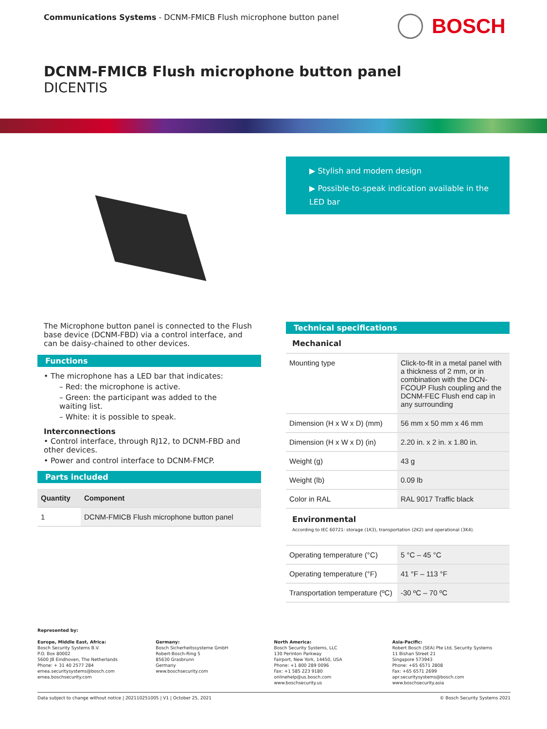Communications Systems - DCNM-FMICB Flush microphone button panel
BOSCH
DCNM-FMICB Flush microphone button panel
DICENTIS
▶ Stylish and modern design
▶ Possible-to-speak indication available in the LED bar
The Microphone button panel is connected to the Flush base device (DCNM-FBD) via a control interface, and can be daisy-chained to other devices.
Functions
• The microphone has a LED bar that indicates:
– Red: the microphone is active.
– Green: the participant was added to the waiting list.
– White: it is possible to speak.
Interconnections
• Control interface, through RJ12, to DCNM-FBD and other devices.
• Power and control interface to DCNM-FMCP.
Parts included
| Quantity | Component |
| --- | --- |
| 1 | DCNM-FMICB Flush microphone button panel |
Technical specifications
Mechanical
| Mounting type | Click-to-fit in a metal panel with a thickness of 2 mm, or in combination with the DCN-FCOUP Flush coupling and the DCNM-FEC Flush end cap in any surrounding |
| Dimension (H x W x D) (mm) | 56 mm x 50 mm x 46 mm |
| Dimension (H x W x D) (in) | 2.20 in. x 2 in. x 1.80 in. |
| Weight (g) | 43 g |
| Weight (lb) | 0.09 lb |
| Color in RAL | RAL 9017 Traffic black |
Environmental
According to IEC 60721: storage (1K3), transportation (2K2) and operational (3K4).
| Operating temperature (°C) | 5 °C – 45 °C |
| Operating temperature (°F) | 41 °F – 113 °F |
| Transportation temperature (ºC) | -30 ºC – 70 ºC |
Represented by:
Europe, Middle East, Africa:
Bosch Security Systems B.V.
P.O. Box 80002
5600 JB Eindhoven, The Netherlands
Phone: + 31 40 2577 284
emea.securitysystems@bosch.com
emea.boschsecurity.com
Germany:
Bosch Sicherheitssysteme GmbH
Robert-Bosch-Ring 5
85630 Grasbrunn
Germany
www.boschsecurity.com
North America:
Bosch Security Systems, LLC
130 Perinton Parkway
Fairport, New York, 14450, USA
Phone: +1 800 289 0096
Fax: +1 585 223 9180
onlinehelp@us.bosch.com
www.boschsecurity.us
Asia-Pacific:
Robert Bosch (SEA) Pte Ltd, Security Systems
11 Bishan Street 21
Singapore 573943
Phone: +65 6571 2808
Fax: +65 6571 2699
apr.securitysystems@bosch.com
www.boschsecurity.asia
Data subject to change without notice | 202110251005 | V1 | October 25, 2021 © Bosch Security Systems 2021